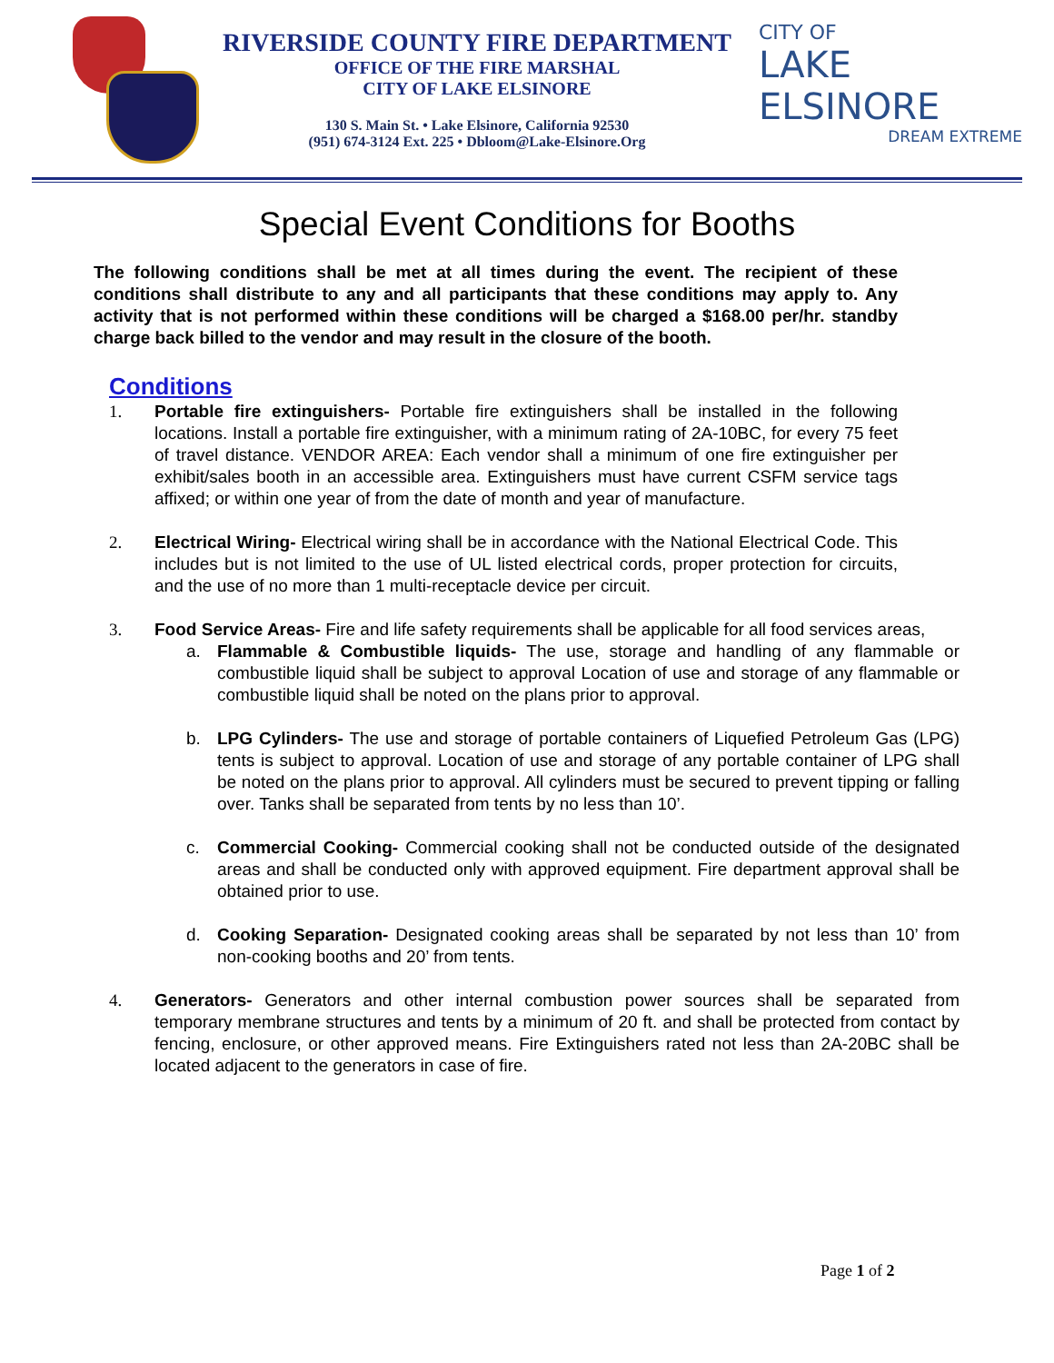RIVERSIDE COUNTY FIRE DEPARTMENT
OFFICE OF THE FIRE MARSHAL
CITY OF LAKE ELSINORE
130 S. Main St. • Lake Elsinore, California 92530
(951) 674-3124 Ext. 225 • Dbloom@Lake-Elsinore.Org
CITY OF
LAKE ELSINORE
DREAM EXTREME
Special Event Conditions for Booths
The following conditions shall be met at all times during the event. The recipient of these conditions shall distribute to any and all participants that these conditions may apply to. Any activity that is not performed within these conditions will be charged a $168.00 per/hr. standby charge back billed to the vendor and may result in the closure of the booth.
Conditions
1. Portable fire extinguishers- Portable fire extinguishers shall be installed in the following locations. Install a portable fire extinguisher, with a minimum rating of 2A-10BC, for every 75 feet of travel distance. VENDOR AREA: Each vendor shall a minimum of one fire extinguisher per exhibit/sales booth in an accessible area. Extinguishers must have current CSFM service tags affixed; or within one year of from the date of month and year of manufacture.
2. Electrical Wiring- Electrical wiring shall be in accordance with the National Electrical Code. This includes but is not limited to the use of UL listed electrical cords, proper protection for circuits, and the use of no more than 1 multi-receptacle device per circuit.
3. Food Service Areas- Fire and life safety requirements shall be applicable for all food services areas,
a. Flammable & Combustible liquids- The use, storage and handling of any flammable or combustible liquid shall be subject to approval Location of use and storage of any flammable or combustible liquid shall be noted on the plans prior to approval.
b. LPG Cylinders- The use and storage of portable containers of Liquefied Petroleum Gas (LPG) tents is subject to approval. Location of use and storage of any portable container of LPG shall be noted on the plans prior to approval. All cylinders must be secured to prevent tipping or falling over. Tanks shall be separated from tents by no less than 10’.
c. Commercial Cooking- Commercial cooking shall not be conducted outside of the designated areas and shall be conducted only with approved equipment. Fire department approval shall be obtained prior to use.
d. Cooking Separation- Designated cooking areas shall be separated by not less than 10’ from non-cooking booths and 20’ from tents.
4. Generators- Generators and other internal combustion power sources shall be separated from temporary membrane structures and tents by a minimum of 20 ft. and shall be protected from contact by fencing, enclosure, or other approved means. Fire Extinguishers rated not less than 2A-20BC shall be located adjacent to the generators in case of fire.
Page 1 of 2